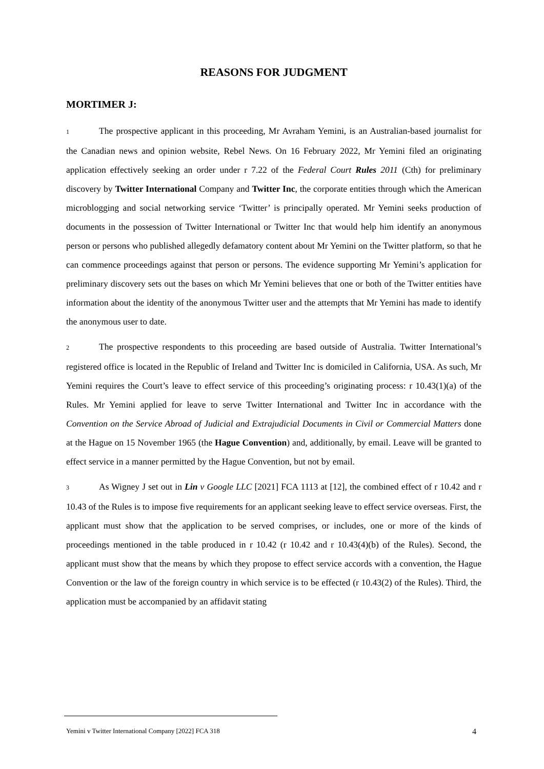REASONS FOR JUDGMENT
MORTIMER J:
1 The prospective applicant in this proceeding, Mr Avraham Yemini, is an Australian-based journalist for the Canadian news and opinion website, Rebel News. On 16 February 2022, Mr Yemini filed an originating application effectively seeking an order under r 7.22 of the Federal Court Rules 2011 (Cth) for preliminary discovery by Twitter International Company and Twitter Inc, the corporate entities through which the American microblogging and social networking service ‘Twitter’ is principally operated. Mr Yemini seeks production of documents in the possession of Twitter International or Twitter Inc that would help him identify an anonymous person or persons who published allegedly defamatory content about Mr Yemini on the Twitter platform, so that he can commence proceedings against that person or persons. The evidence supporting Mr Yemini’s application for preliminary discovery sets out the bases on which Mr Yemini believes that one or both of the Twitter entities have information about the identity of the anonymous Twitter user and the attempts that Mr Yemini has made to identify the anonymous user to date.
2 The prospective respondents to this proceeding are based outside of Australia. Twitter International’s registered office is located in the Republic of Ireland and Twitter Inc is domiciled in California, USA. As such, Mr Yemini requires the Court’s leave to effect service of this proceeding’s originating process: r 10.43(1)(a) of the Rules. Mr Yemini applied for leave to serve Twitter International and Twitter Inc in accordance with the Convention on the Service Abroad of Judicial and Extrajudicial Documents in Civil or Commercial Matters done at the Hague on 15 November 1965 (the Hague Convention) and, additionally, by email. Leave will be granted to effect service in a manner permitted by the Hague Convention, but not by email.
3 As Wigney J set out in Lin v Google LLC [2021] FCA 1113 at [12], the combined effect of r 10.42 and r 10.43 of the Rules is to impose five requirements for an applicant seeking leave to effect service overseas. First, the applicant must show that the application to be served comprises, or includes, one or more of the kinds of proceedings mentioned in the table produced in r 10.42 (r 10.42 and r 10.43(4)(b) of the Rules). Second, the applicant must show that the means by which they propose to effect service accords with a convention, the Hague Convention or the law of the foreign country in which service is to be effected (r 10.43(2) of the Rules). Third, the application must be accompanied by an affidavit stating
Yemini v Twitter International Company [2022] FCA 318 4